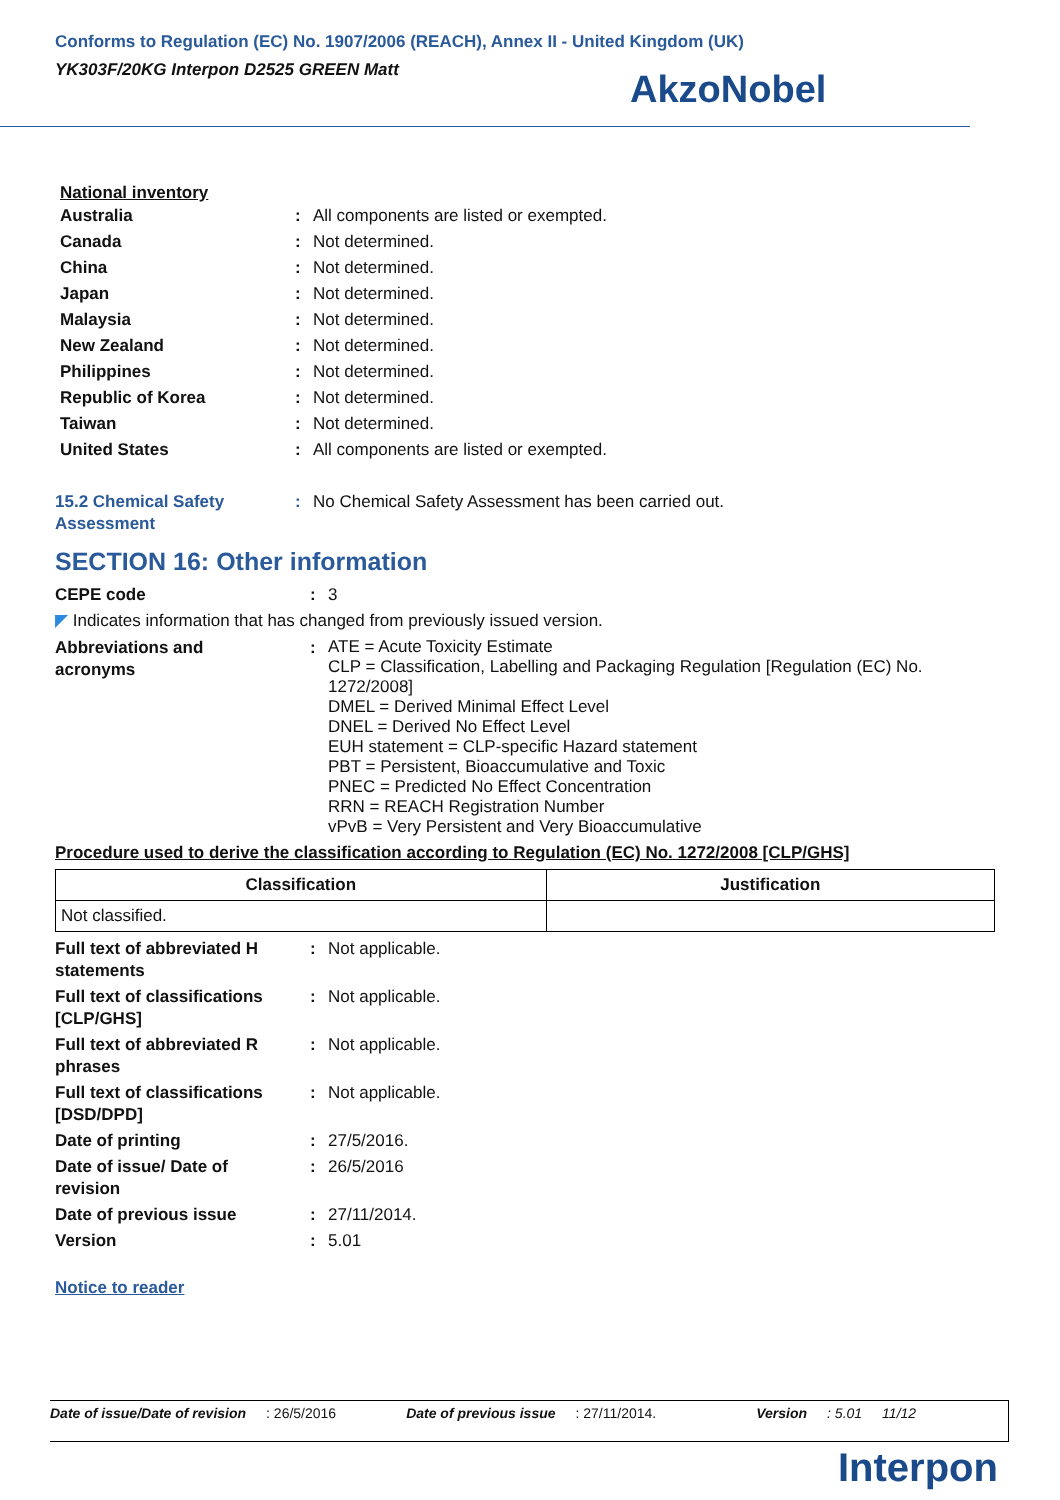Conforms to Regulation (EC) No. 1907/2006 (REACH), Annex II - United Kingdom (UK)
YK303F/20KG Interpon D2525 GREEN Matt
AkzoNobel
National inventory
| Australia | : | All components are listed or exempted. |
| Canada | : | Not determined. |
| China | : | Not determined. |
| Japan | : | Not determined. |
| Malaysia | : | Not determined. |
| New Zealand | : | Not determined. |
| Philippines | : | Not determined. |
| Republic of Korea | : | Not determined. |
| Taiwan | : | Not determined. |
| United States | : | All components are listed or exempted. |
| 15.2 Chemical Safety Assessment | : | No Chemical Safety Assessment has been carried out. |
SECTION 16: Other information
| CEPE code | : | 3 |
◤ Indicates information that has changed from previously issued version.
| Abbreviations and acronyms | : | ATE = Acute Toxicity Estimate CLP = Classification, Labelling and Packaging Regulation [Regulation (EC) No. 1272/2008] DMEL = Derived Minimal Effect Level DNEL = Derived No Effect Level EUH statement = CLP-specific Hazard statement PBT = Persistent, Bioaccumulative and Toxic PNEC = Predicted No Effect Concentration RRN = REACH Registration Number vPvB = Very Persistent and Very Bioaccumulative |
Procedure used to derive the classification according to Regulation (EC) No. 1272/2008 [CLP/GHS]
| Classification | Justification |
| --- | --- |
| Not classified. | |
| Full text of abbreviated H statements | : | Not applicable. |
| Full text of classifications [CLP/GHS] | : | Not applicable. |
| Full text of abbreviated R phrases | : | Not applicable. |
| Full text of classifications [DSD/DPD] | : | Not applicable. |
| Date of printing | : | 27/5/2016. |
| Date of issue/ Date of revision | : | 26/5/2016 |
| Date of previous issue | : | 27/11/2014. |
| Version | : | 5.01 |
Notice to reader
Date of issue/Date of revision : 26/5/2016 Date of previous issue : 27/11/2014. Version : 5.01 11/12
Interpon